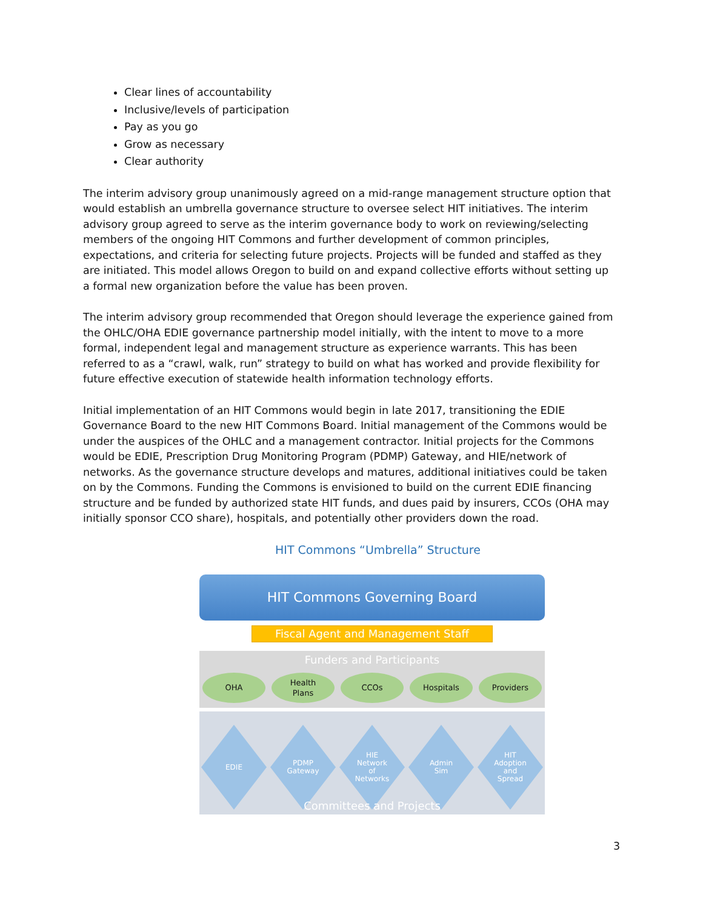Clear lines of accountability
Inclusive/levels of participation
Pay as you go
Grow as necessary
Clear authority
The interim advisory group unanimously agreed on a mid-range management structure option that would establish an umbrella governance structure to oversee select HIT initiatives. The interim advisory group agreed to serve as the interim governance body to work on reviewing/selecting members of the ongoing HIT Commons and further development of common principles, expectations, and criteria for selecting future projects. Projects will be funded and staffed as they are initiated. This model allows Oregon to build on and expand collective efforts without setting up a formal new organization before the value has been proven.
The interim advisory group recommended that Oregon should leverage the experience gained from the OHLC/OHA EDIE governance partnership model initially, with the intent to move to a more formal, independent legal and management structure as experience warrants. This has been referred to as a “crawl, walk, run” strategy to build on what has worked and provide flexibility for future effective execution of statewide health information technology efforts.
Initial implementation of an HIT Commons would begin in late 2017, transitioning the EDIE Governance Board to the new HIT Commons Board. Initial management of the Commons would be under the auspices of the OHLC and a management contractor. Initial projects for the Commons would be EDIE, Prescription Drug Monitoring Program (PDMP) Gateway, and HIE/network of networks. As the governance structure develops and matures, additional initiatives could be taken on by the Commons. Funding the Commons is envisioned to build on the current EDIE financing structure and be funded by authorized state HIT funds, and dues paid by insurers, CCOs (OHA may initially sponsor CCO share), hospitals, and potentially other providers down the road.
HIT Commons “Umbrella” Structure
HIT Commons Governing Board
Fiscal Agent and Management Staff
Funders and Participants
OHA Health
Plans
CCOs Hospitals Providers
EDIE PDMP
Gateway
HIE
Network
of
Networks
Admin
Sim
HIT
Adoption
and
Spread
Committees and Projects
3